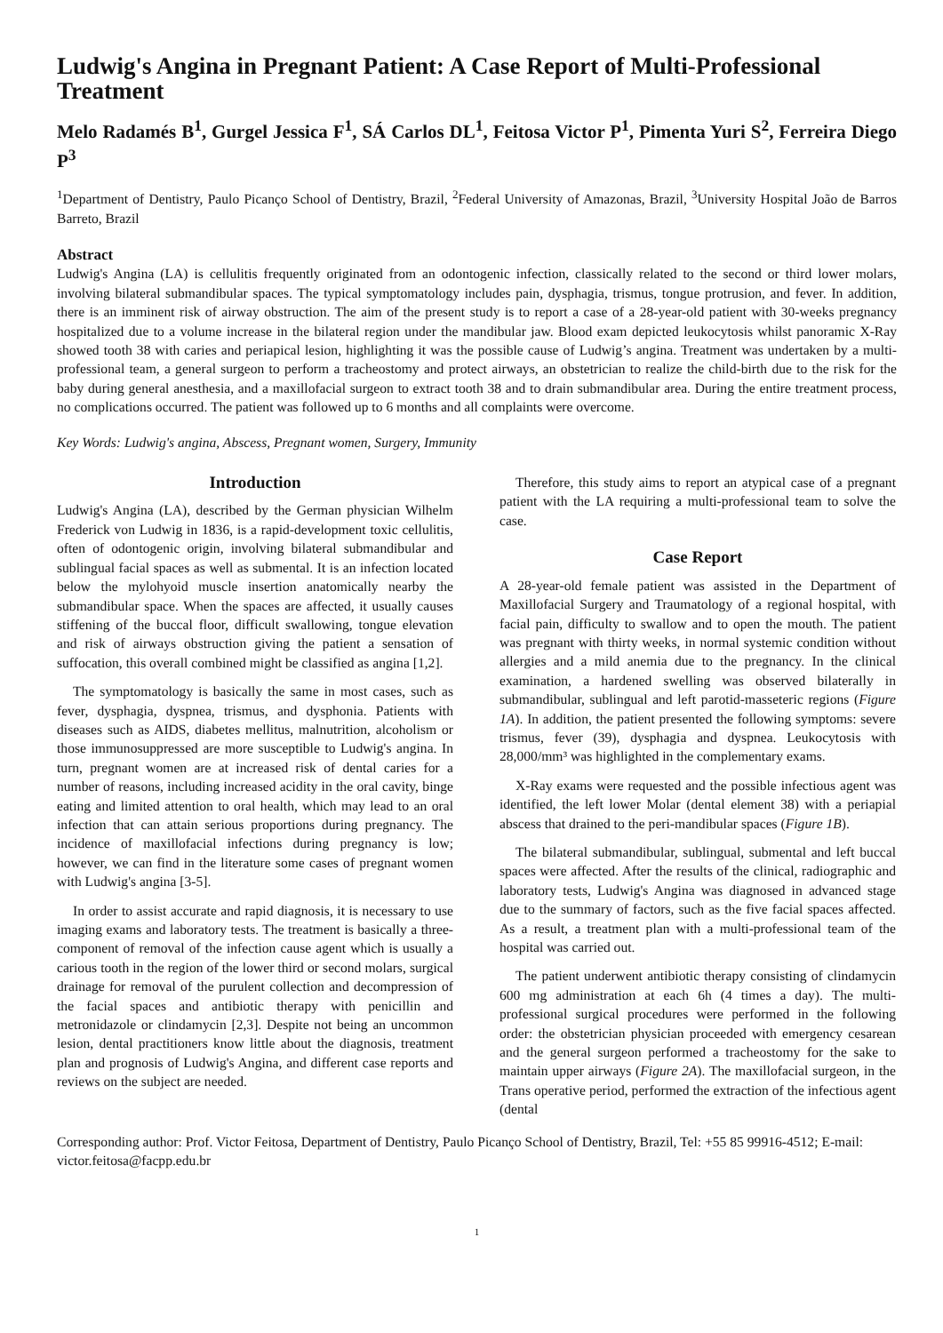Ludwig's Angina in Pregnant Patient: A Case Report of Multi-Professional Treatment
Melo Radamés B<sup>1</sup>, Gurgel Jessica F<sup>1</sup>, SÁ Carlos DL<sup>1</sup>, Feitosa Victor P<sup>1</sup>, Pimenta Yuri S<sup>2</sup>, Ferreira Diego P<sup>3</sup>
<sup>1</sup> Department of Dentistry, Paulo Picanço School of Dentistry, Brazil, <sup>2</sup>Federal University of Amazonas, Brazil, <sup>3</sup>University Hospital João de Barros Barreto, Brazil
Abstract
Ludwig's Angina (LA) is cellulitis frequently originated from an odontogenic infection, classically related to the second or third lower molars, involving bilateral submandibular spaces. The typical symptomatology includes pain, dysphagia, trismus, tongue protrusion, and fever. In addition, there is an imminent risk of airway obstruction. The aim of the present study is to report a case of a 28-year-old patient with 30-weeks pregnancy hospitalized due to a volume increase in the bilateral region under the mandibular jaw. Blood exam depicted leukocytosis whilst panoramic X-Ray showed tooth 38 with caries and periapical lesion, highlighting it was the possible cause of Ludwig’s angina. Treatment was undertaken by a multi-professional team, a general surgeon to perform a tracheostomy and protect airways, an obstetrician to realize the child-birth due to the risk for the baby during general anesthesia, and a maxillofacial surgeon to extract tooth 38 and to drain submandibular area. During the entire treatment process, no complications occurred. The patient was followed up to 6 months and all complaints were overcome.
Key Words: Ludwig's angina, Abscess, Pregnant women, Surgery, Immunity
Introduction
Ludwig's Angina (LA), described by the German physician Wilhelm Frederick von Ludwig in 1836, is a rapid-development toxic cellulitis, often of odontogenic origin, involving bilateral submandibular and sublingual facial spaces as well as submental. It is an infection located below the mylohyoid muscle insertion anatomically nearby the submandibular space. When the spaces are affected, it usually causes stiffening of the buccal floor, difficult swallowing, tongue elevation and risk of airways obstruction giving the patient a sensation of suffocation, this overall combined might be classified as angina [1,2].
The symptomatology is basically the same in most cases, such as fever, dysphagia, dyspnea, trismus, and dysphonia. Patients with diseases such as AIDS, diabetes mellitus, malnutrition, alcoholism or those immunosuppressed are more susceptible to Ludwig's angina. In turn, pregnant women are at increased risk of dental caries for a number of reasons, including increased acidity in the oral cavity, binge eating and limited attention to oral health, which may lead to an oral infection that can attain serious proportions during pregnancy. The incidence of maxillofacial infections during pregnancy is low; however, we can find in the literature some cases of pregnant women with Ludwig's angina [3-5].
In order to assist accurate and rapid diagnosis, it is necessary to use imaging exams and laboratory tests. The treatment is basically a three-component of removal of the infection cause agent which is usually a carious tooth in the region of the lower third or second molars, surgical drainage for removal of the purulent collection and decompression of the facial spaces and antibiotic therapy with penicillin and metronidazole or clindamycin [2,3]. Despite not being an uncommon lesion, dental practitioners know little about the diagnosis, treatment plan and prognosis of Ludwig's Angina, and different case reports and reviews on the subject are needed.
Therefore, this study aims to report an atypical case of a pregnant patient with the LA requiring a multi-professional team to solve the case.
Case Report
A 28-year-old female patient was assisted in the Department of Maxillofacial Surgery and Traumatology of a regional hospital, with facial pain, difficulty to swallow and to open the mouth. The patient was pregnant with thirty weeks, in normal systemic condition without allergies and a mild anemia due to the pregnancy. In the clinical examination, a hardened swelling was observed bilaterally in submandibular, sublingual and left parotid-masseteric regions (Figure 1A). In addition, the patient presented the following symptoms: severe trismus, fever (39), dysphagia and dyspnea. Leukocytosis with 28,000/mm³ was highlighted in the complementary exams.
X-Ray exams were requested and the possible infectious agent was identified, the left lower Molar (dental element 38) with a periapial abscess that drained to the peri-mandibular spaces (Figure 1B).
The bilateral submandibular, sublingual, submental and left buccal spaces were affected. After the results of the clinical, radiographic and laboratory tests, Ludwig's Angina was diagnosed in advanced stage due to the summary of factors, such as the five facial spaces affected. As a result, a treatment plan with a multi-professional team of the hospital was carried out.
The patient underwent antibiotic therapy consisting of clindamycin 600 mg administration at each 6h (4 times a day). The multi-professional surgical procedures were performed in the following order: the obstetrician physician proceeded with emergency cesarean and the general surgeon performed a tracheostomy for the sake to maintain upper airways (Figure 2A). The maxillofacial surgeon, in the Trans operative period, performed the extraction of the infectious agent (dental
Corresponding author: Prof. Victor Feitosa, Department of Dentistry, Paulo Picanço School of Dentistry, Brazil, Tel: +55 85 99916-4512; E-mail: victor.feitosa@facpp.edu.br
1